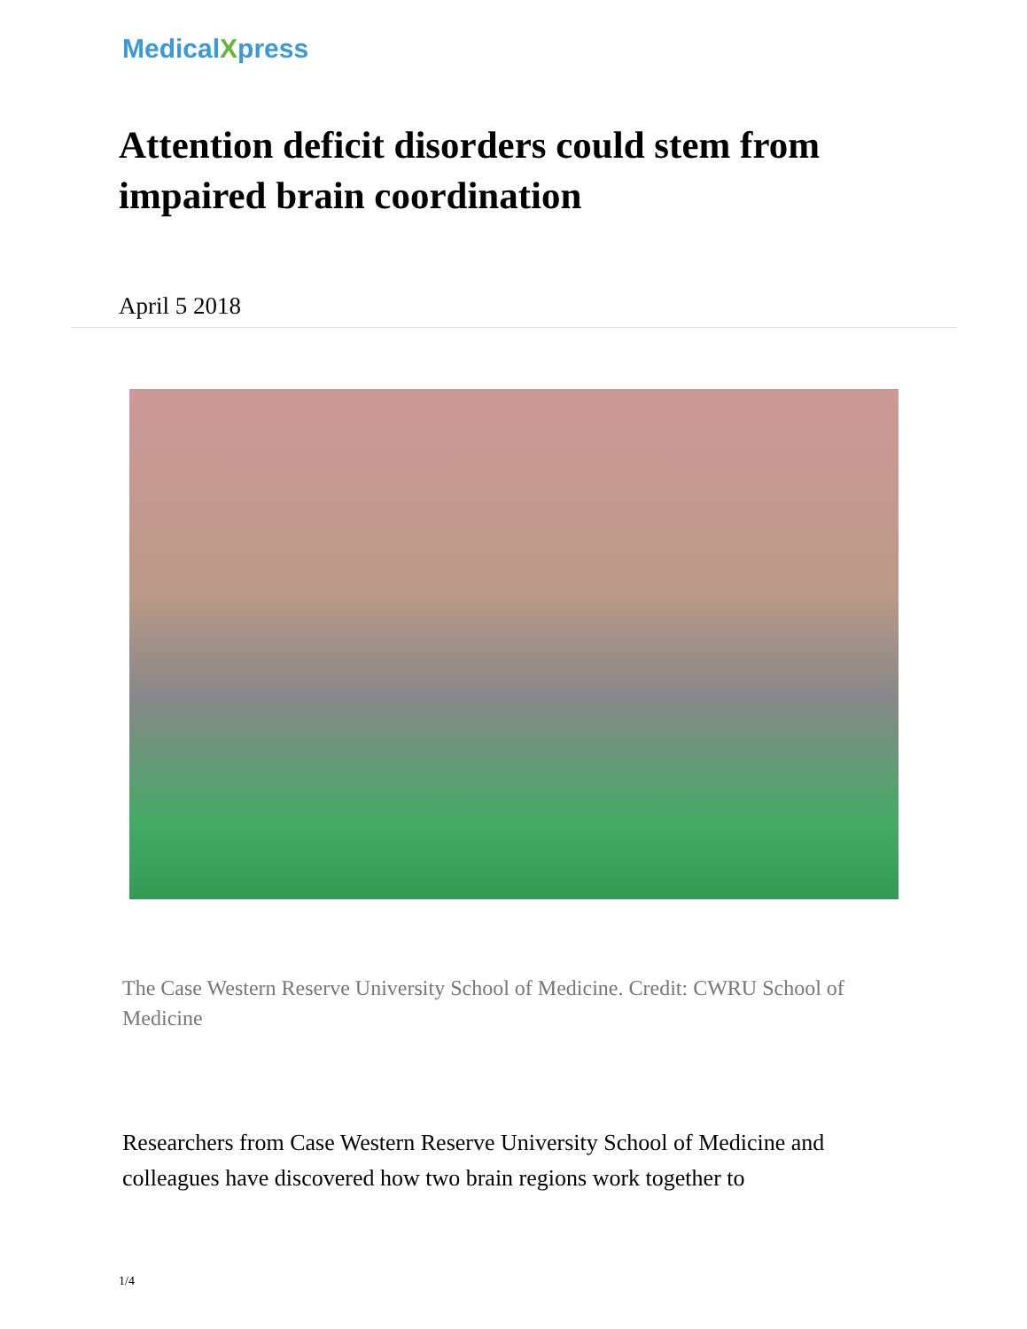MedicalXpress
Attention deficit disorders could stem from impaired brain coordination
April 5 2018
The Case Western Reserve University School of Medicine. Credit: CWRU School of Medicine
Researchers from Case Western Reserve University School of Medicine and colleagues have discovered how two brain regions work together to
1/4